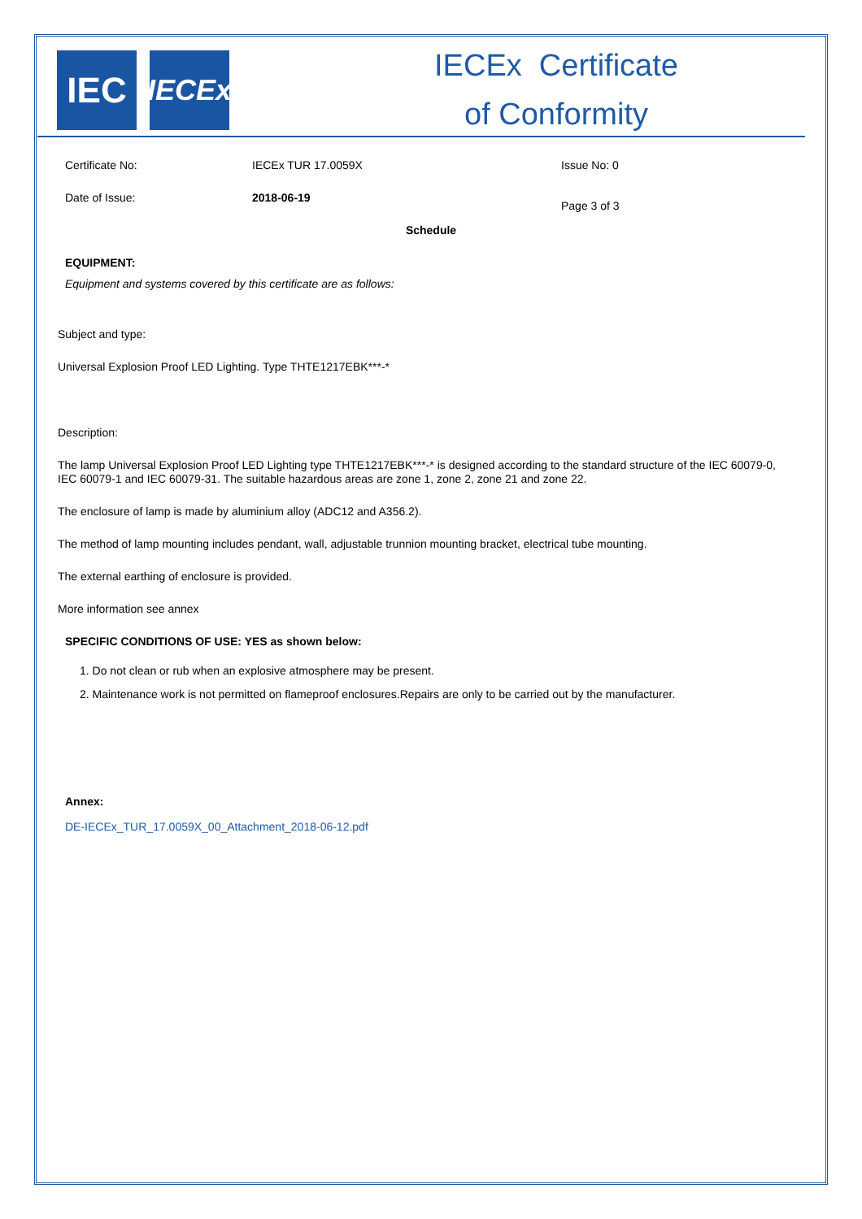IEC
IECEx
IECEx Certificate
of Conformity
Certificate No: IECEx TUR 17.0059X Issue No: 0
Date of Issue: 2018-06-19
Page 3 of 3
Schedule
EQUIPMENT:
Equipment and systems covered by this certificate are as follows:
Subject and type:
Universal Explosion Proof LED Lighting. Type THTE1217EBK***-*
Description:
The lamp Universal Explosion Proof LED Lighting type THTE1217EBK***-* is designed according to the standard structure of the IEC 60079-0, IEC 60079-1 and IEC 60079-31. The suitable hazardous areas are zone 1, zone 2, zone 21 and zone 22.
The enclosure of lamp is made by aluminium alloy (ADC12 and A356.2).
The method of lamp mounting includes pendant, wall, adjustable trunnion mounting bracket, electrical tube mounting.
The external earthing of enclosure is provided.
More information see annex
SPECIFIC CONDITIONS OF USE: YES as shown below:
1. Do not clean or rub when an explosive atmosphere may be present.
2. Maintenance work is not permitted on flameproof enclosures.Repairs are only to be carried out by the manufacturer.
Annex:
DE-IECEx_TUR_17.0059X_00_Attachment_2018-06-12.pdf